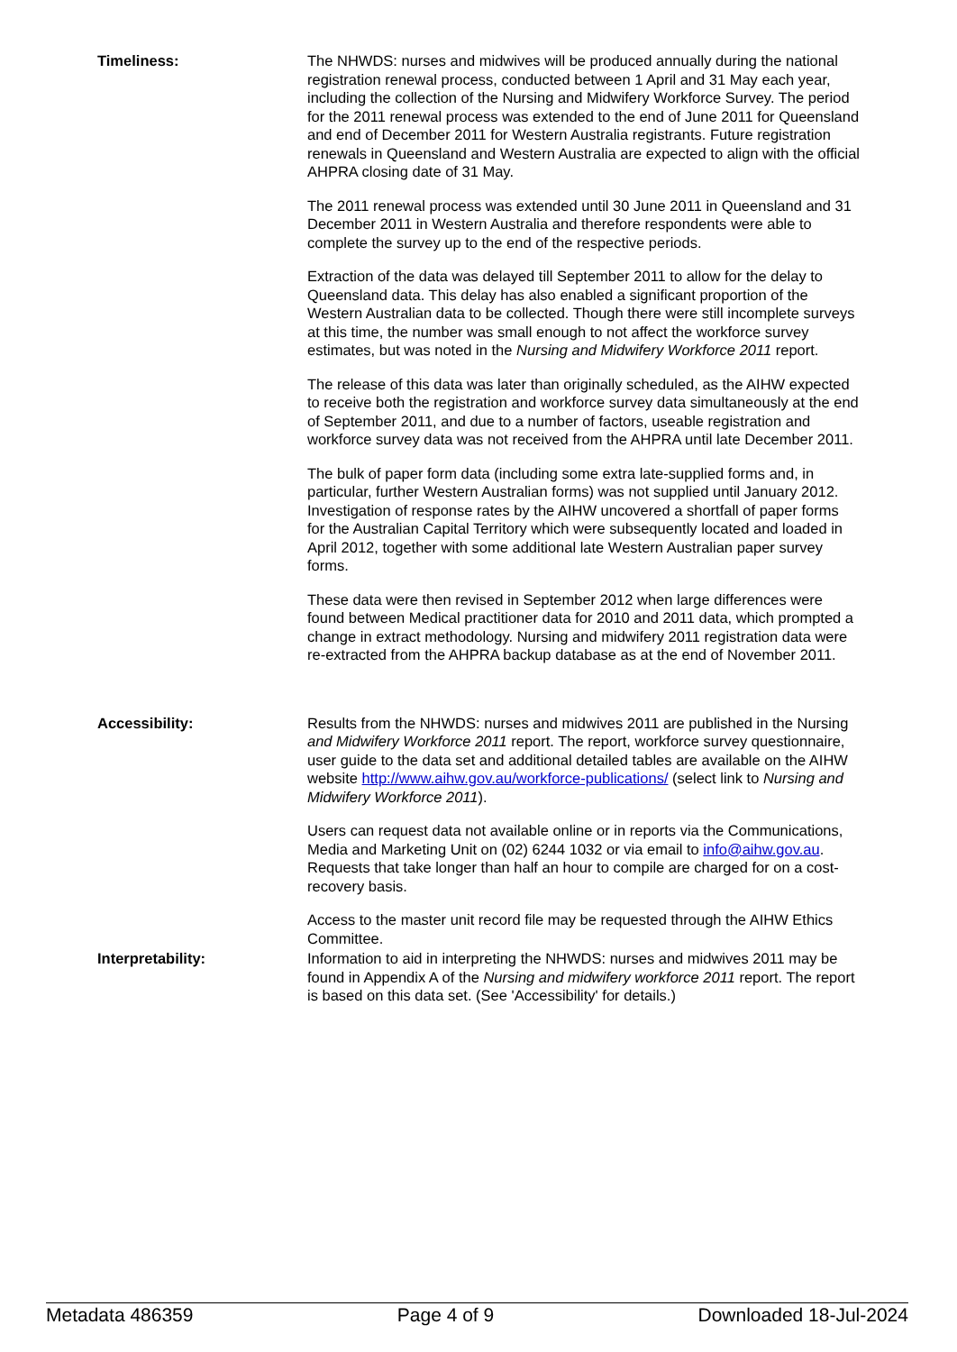Timeliness: The NHWDS: nurses and midwives will be produced annually during the national registration renewal process, conducted between 1 April and 31 May each year, including the collection of the Nursing and Midwifery Workforce Survey. The period for the 2011 renewal process was extended to the end of June 2011 for Queensland and end of December 2011 for Western Australia registrants. Future registration renewals in Queensland and Western Australia are expected to align with the official AHPRA closing date of 31 May.
The 2011 renewal process was extended until 30 June 2011 in Queensland and 31 December 2011 in Western Australia and therefore respondents were able to complete the survey up to the end of the respective periods.
Extraction of the data was delayed till September 2011 to allow for the delay to Queensland data. This delay has also enabled a significant proportion of the Western Australian data to be collected. Though there were still incomplete surveys at this time, the number was small enough to not affect the workforce survey estimates, but was noted in the Nursing and Midwifery Workforce 2011 report.
The release of this data was later than originally scheduled, as the AIHW expected to receive both the registration and workforce survey data simultaneously at the end of September 2011, and due to a number of factors, useable registration and workforce survey data was not received from the AHPRA until late December 2011.
The bulk of paper form data (including some extra late-supplied forms and, in particular, further Western Australian forms) was not supplied until January 2012. Investigation of response rates by the AIHW uncovered a shortfall of paper forms for the Australian Capital Territory which were subsequently located and loaded in April 2012, together with some additional late Western Australian paper survey forms.
These data were then revised in September 2012 when large differences were found between Medical practitioner data for 2010 and 2011 data, which prompted a change in extract methodology. Nursing and midwifery 2011 registration data were re-extracted from the AHPRA backup database as at the end of November 2011.
Accessibility: Results from the NHWDS: nurses and midwives 2011 are published in the Nursing and Midwifery Workforce 2011 report. The report, workforce survey questionnaire, user guide to the data set and additional detailed tables are available on the AIHW website http://www.aihw.gov.au/workforce-publications/ (select link to Nursing and Midwifery Workforce 2011).
Users can request data not available online or in reports via the Communications, Media and Marketing Unit on (02) 6244 1032 or via email to info@aihw.gov.au. Requests that take longer than half an hour to compile are charged for on a cost-recovery basis.
Access to the master unit record file may be requested through the AIHW Ethics Committee.
Interpretability: Information to aid in interpreting the NHWDS: nurses and midwives 2011 may be found in Appendix A of the Nursing and midwifery workforce 2011 report. The report is based on this data set. (See 'Accessibility' for details.)
Metadata 486359 Page 4 of 9 Downloaded 18-Jul-2024